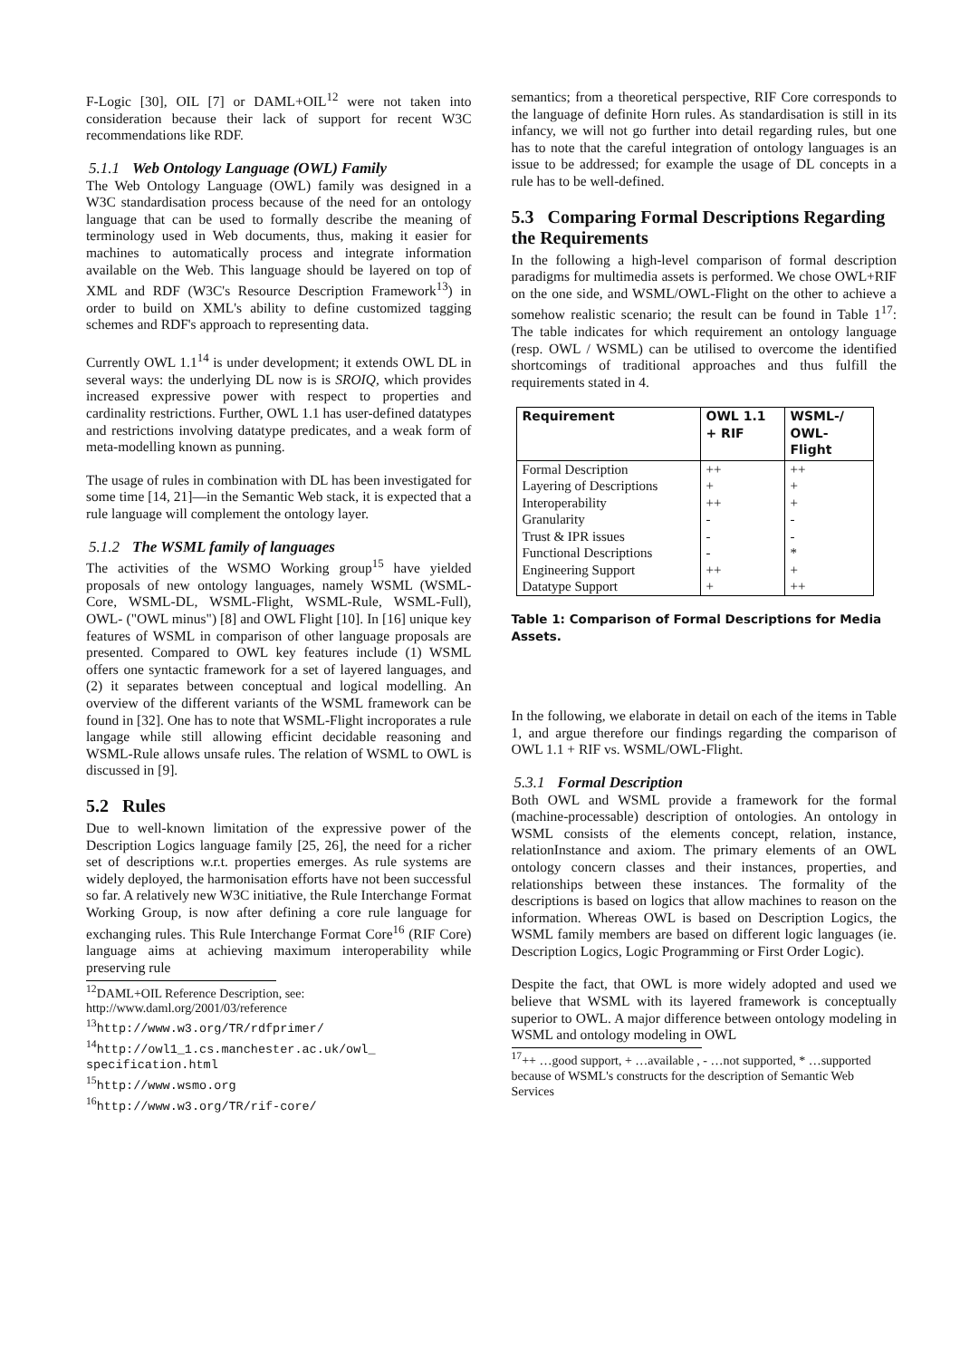F-Logic [30], OIL [7] or DAML+OIL<sup>12</sup> were not taken into consideration because their lack of support for recent W3C recommendations like RDF.
5.1.1 Web Ontology Language (OWL) Family
The Web Ontology Language (OWL) family was designed in a W3C standardisation process because of the need for an ontology language that can be used to formally describe the meaning of terminology used in Web documents, thus, making it easier for machines to automatically process and integrate information available on the Web. This language should be layered on top of XML and RDF (W3C's Resource Description Framework<sup>13</sup>) in order to build on XML's ability to define customized tagging schemes and RDF's approach to representing data.
Currently OWL 1.1<sup>14</sup> is under development; it extends OWL DL in several ways: the underlying DL now is is SROIQ, which provides increased expressive power with respect to properties and cardinality restrictions. Further, OWL 1.1 has user-defined datatypes and restrictions involving datatype predicates, and a weak form of meta-modelling known as punning.
The usage of rules in combination with DL has been investigated for some time [14, 21]—in the Semantic Web stack, it is expected that a rule language will complement the ontology layer.
5.1.2 The WSML family of languages
The activities of the WSMO Working group<sup>15</sup> have yielded proposals of new ontology languages, namely WSML (WSML-Core, WSML-DL, WSML-Flight, WSML-Rule, WSML-Full), OWL- ("OWL minus") [8] and OWL Flight [10]. In [16] unique key features of WSML in comparison of other language proposals are presented. Compared to OWL key features include (1) WSML offers one syntactic framework for a set of layered languages, and (2) it separates between conceptual and logical modelling. An overview of the different variants of the WSML framework can be found in [32]. One has to note that WSML-Flight incroporates a rule langage while still allowing efficint decidable reasoning and WSML-Rule allows unsafe rules. The relation of WSML to OWL is discussed in [9].
5.2 Rules
Due to well-known limitation of the expressive power of the Description Logics language family [25, 26], the need for a richer set of descriptions w.r.t. properties emerges. As rule systems are widely deployed, the harmonisation efforts have not been successful so far. A relatively new W3C initiative, the Rule Interchange Format Working Group, is now after defining a core rule language for exchanging rules. This Rule Interchange Format Core<sup>16</sup> (RIF Core) language aims at achieving maximum interoperability while preserving rule
<sup>12</sup> DAML+OIL Reference Description, see: http://www.daml.org/2001/03/reference
<sup>13</sup> http://www.w3.org/TR/rdfprimer/
<sup>14</sup> http://owl1_1.cs.manchester.ac.uk/owl_ specification.html
<sup>15</sup> http://www.wsmo.org
<sup>16</sup> http://www.w3.org/TR/rif-core/
semantics; from a theoretical perspective, RIF Core corresponds to the language of definite Horn rules. As standardisation is still in its infancy, we will not go further into detail regarding rules, but one has to note that the careful integration of ontology languages is an issue to be addressed; for example the usage of DL concepts in a rule has to be well-defined.
5.3 Comparing Formal Descriptions Regarding the Requirements
In the following a high-level comparison of formal description paradigms for multimedia assets is performed. We chose OWL+RIF on the one side, and WSML/OWL-Flight on the other to achieve a somehow realistic scenario; the result can be found in Table 1<sup>17</sup>: The table indicates for which requirement an ontology language (resp. OWL / WSML) can be utilised to overcome the identified shortcomings of traditional approaches and thus fulfill the requirements stated in 4.
| Requirement | OWL 1.1 + RIF | WSML-/ OWL-Flight |
| --- | --- | --- |
| Formal Description | ++ | ++ |
| Layering of Descriptions | + | + |
| Interoperability | ++ | + |
| Granularity | - | - |
| Trust & IPR issues | - | - |
| Functional Descriptions | - | * |
| Engineering Support | ++ | + |
| Datatype Support | + | ++ |
Table 1: Comparison of Formal Descriptions for Media Assets.
In the following, we elaborate in detail on each of the items in Table 1, and argue therefore our findings regarding the comparison of OWL 1.1 + RIF vs. WSML/OWL-Flight.
5.3.1 Formal Description
Both OWL and WSML provide a framework for the formal (machine-processable) description of ontologies. An ontology in WSML consists of the elements concept, relation, instance, relationInstance and axiom. The primary elements of an OWL ontology concern classes and their instances, properties, and relationships between these instances. The formality of the descriptions is based on logics that allow machines to reason on the information. Whereas OWL is based on Description Logics, the WSML family members are based on different logic languages (ie. Description Logics, Logic Programming or First Order Logic).
Despite the fact, that OWL is more widely adopted and used we believe that WSML with its layered framework is conceptually superior to OWL. A major difference between ontology modeling in WSML and ontology modeling in OWL
<sup>17</sup>++ …good support, + …available , - …not supported, * …supported because of WSML's constructs for the description of Semantic Web Services